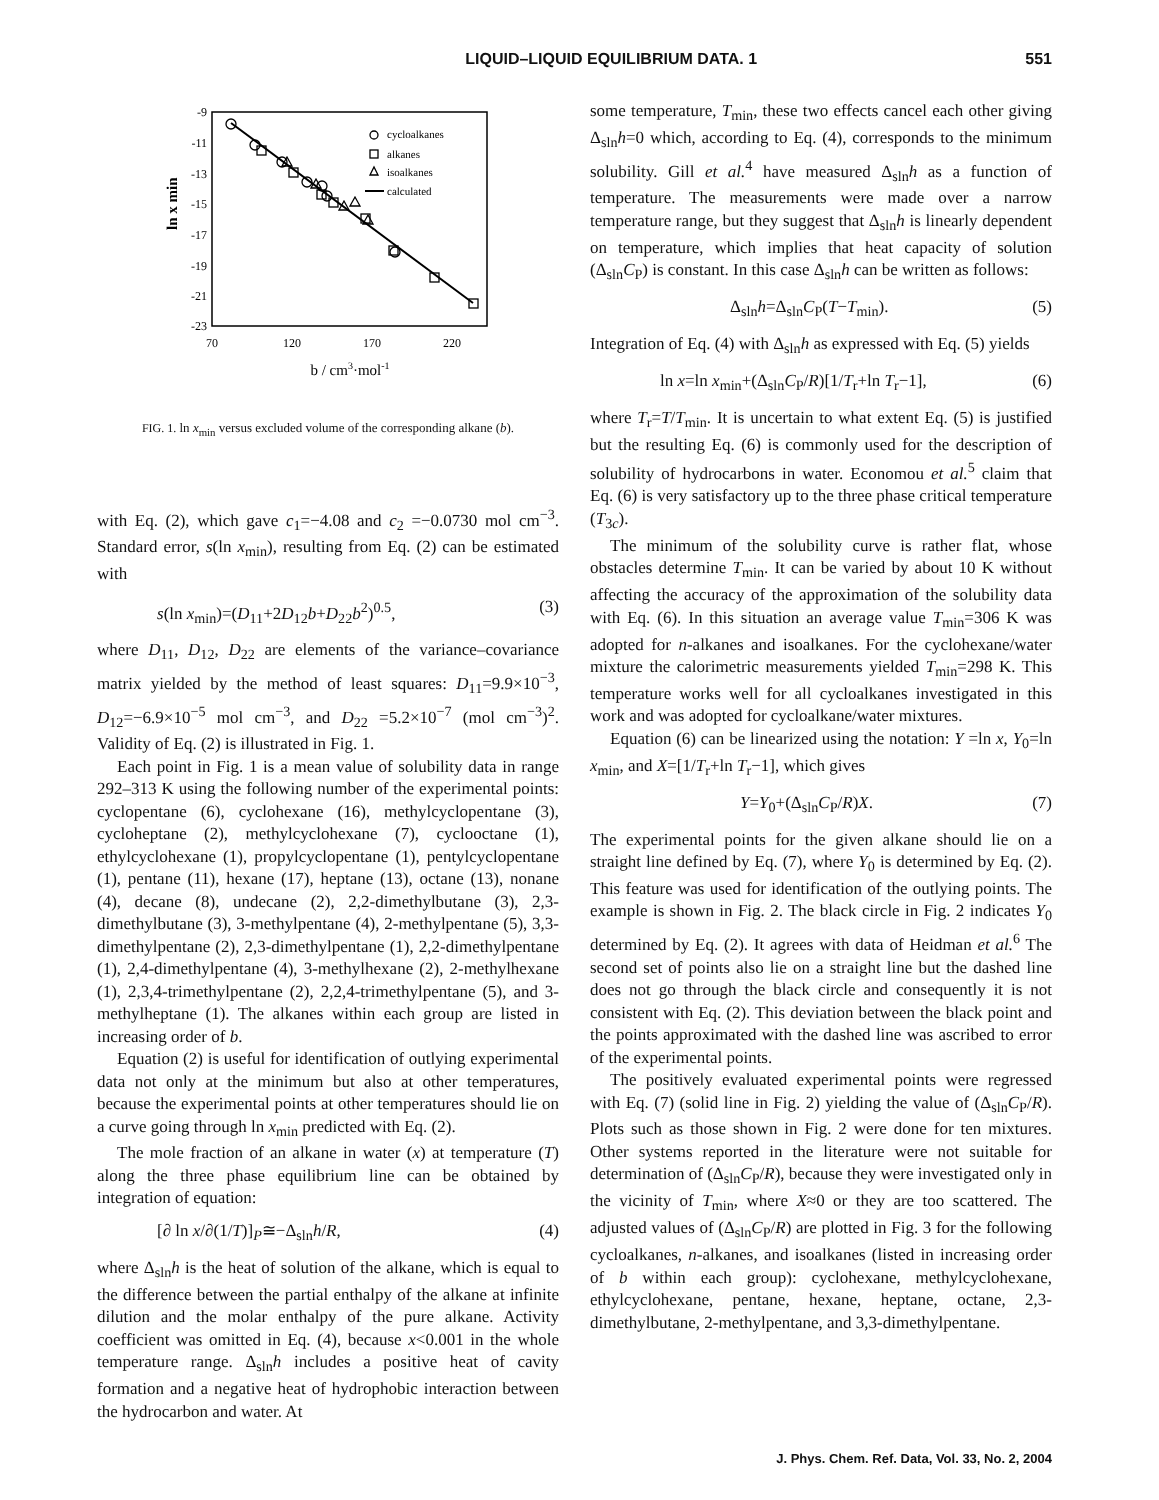LIQUID–LIQUID EQUILIBRIUM DATA. 1 551
-9
-11
-13
-15
-17
-19
-21
-23
70
120
170
220
b / cm3·mol-1
ln x min
cycloalkanes
alkanes
isoalkanes
calculated
FIG. 1. ln x<sub>min</sub> versus excluded volume of the corresponding alkane (b).
with Eq. (2), which gave c<sub>1</sub>=−4.08 and c<sub>2</sub> =−0.0730 mol cm<sup>−3</sup>. Standard error, s(ln x<sub>min</sub>), resulting from Eq. (2) can be estimated with
s(ln x<sub>min</sub>)=(D<sub>11</sub>+2D<sub>12</sub>b+D<sub>22</sub>b<sup>2</sup>)<sup>0.5</sup>, (3)
where D<sub>11</sub>, D<sub>12</sub>, D<sub>22</sub> are elements of the variance–covariance matrix yielded by the method of least squares: D<sub>11</sub>=9.9×10<sup>−3</sup>, D<sub>12</sub>=−6.9×10<sup>−5</sup> mol cm<sup>−3</sup>, and D<sub>22</sub> =5.2×10<sup>−7</sup> (mol cm<sup>−3</sup>)<sup>2</sup>. Validity of Eq. (2) is illustrated in Fig. 1.
Each point in Fig. 1 is a mean value of solubility data in range 292–313 K using the following number of the experimental points: cyclopentane (6), cyclohexane (16), methylcyclopentane (3), cycloheptane (2), methylcyclohexane (7), cyclooctane (1), ethylcyclohexane (1), propylcyclopentane (1), pentylcyclopentane (1), pentane (11), hexane (17), heptane (13), octane (13), nonane (4), decane (8), undecane (2), 2,2-dimethylbutane (3), 2,3-dimethylbutane (3), 3-methylpentane (4), 2-methylpentane (5), 3,3-dimethylpentane (2), 2,3-dimethylpentane (1), 2,2-dimethylpentane (1), 2,4-dimethylpentane (4), 3-methylhexane (2), 2-methylhexane (1), 2,3,4-trimethylpentane (2), 2,2,4-trimethylpentane (5), and 3-methylheptane (1). The alkanes within each group are listed in increasing order of b.
Equation (2) is useful for identification of outlying experimental data not only at the minimum but also at other temperatures, because the experimental points at other temperatures should lie on a curve going through ln x<sub>min</sub> predicted with Eq. (2).
The mole fraction of an alkane in water (x) at temperature (T) along the three phase equilibrium line can be obtained by integration of equation:
[∂ ln x/∂(1/T)]<sub>P</sub>≅−Δ<sub>sln</sub>h/R, (4)
where Δ<sub>sln</sub>h is the heat of solution of the alkane, which is equal to the difference between the partial enthalpy of the alkane at infinite dilution and the molar enthalpy of the pure alkane. Activity coefficient was omitted in Eq. (4), because x<0.001 in the whole temperature range. Δ<sub>sln</sub>h includes a positive heat of cavity formation and a negative heat of hydrophobic interaction between the hydrocarbon and water. At
some temperature, T<sub>min</sub>, these two effects cancel each other giving Δ<sub>sln</sub>h=0 which, according to Eq. (4), corresponds to the minimum solubility. Gill et al.<sup>4</sup> have measured Δ<sub>sln</sub>h as a function of temperature. The measurements were made over a narrow temperature range, but they suggest that Δ<sub>sln</sub>h is linearly dependent on temperature, which implies that heat capacity of solution (Δ<sub>sln</sub>C<sub>P</sub>) is constant. In this case Δ<sub>sln</sub>h can be written as follows:
Δ<sub>sln</sub>h=Δ<sub>sln</sub>C<sub>P</sub>(T−T<sub>min</sub>). (5)
Integration of Eq. (4) with Δ<sub>sln</sub>h as expressed with Eq. (5) yields
ln x=ln x<sub>min</sub>+(Δ<sub>sln</sub>C<sub>P</sub>/R)[1/T<sub>r</sub>+ln T<sub>r</sub>−1], (6)
where T<sub>r</sub>=T/T<sub>min</sub>. It is uncertain to what extent Eq. (5) is justified but the resulting Eq. (6) is commonly used for the description of solubility of hydrocarbons in water. Economou et al.<sup>5</sup> claim that Eq. (6) is very satisfactory up to the three phase critical temperature (T<sub>3c</sub>).
The minimum of the solubility curve is rather flat, whose obstacles determine T<sub>min</sub>. It can be varied by about 10 K without affecting the accuracy of the approximation of the solubility data with Eq. (6). In this situation an average value T<sub>min</sub>=306 K was adopted for n-alkanes and isoalkanes. For the cyclohexane/water mixture the calorimetric measurements yielded T<sub>min</sub>=298 K. This temperature works well for all cycloalkanes investigated in this work and was adopted for cycloalkane/water mixtures.
Equation (6) can be linearized using the notation: Y =ln x, Y<sub>0</sub>=ln x<sub>min</sub>, and X=[1/T<sub>r</sub>+ln T<sub>r</sub>−1], which gives
Y=Y<sub>0</sub>+(Δ<sub>sln</sub>C<sub>P</sub>/R)X. (7)
The experimental points for the given alkane should lie on a straight line defined by Eq. (7), where Y<sub>0</sub> is determined by Eq. (2). This feature was used for identification of the outlying points. The example is shown in Fig. 2. The black circle in Fig. 2 indicates Y<sub>0</sub> determined by Eq. (2). It agrees with data of Heidman et al.<sup>6</sup> The second set of points also lie on a straight line but the dashed line does not go through the black circle and consequently it is not consistent with Eq. (2). This deviation between the black point and the points approximated with the dashed line was ascribed to error of the experimental points.
The positively evaluated experimental points were regressed with Eq. (7) (solid line in Fig. 2) yielding the value of (Δ<sub>sln</sub>C<sub>P</sub>/R). Plots such as those shown in Fig. 2 were done for ten mixtures. Other systems reported in the literature were not suitable for determination of (Δ<sub>sln</sub>C<sub>P</sub>/R), because they were investigated only in the vicinity of T<sub>min</sub>, where X≈0 or they are too scattered. The adjusted values of (Δ<sub>sln</sub>C<sub>P</sub>/R) are plotted in Fig. 3 for the following cycloalkanes, n-alkanes, and isoalkanes (listed in increasing order of b within each group): cyclohexane, methylcyclohexane, ethylcyclohexane, pentane, hexane, heptane, octane, 2,3-dimethylbutane, 2-methylpentane, and 3,3-dimethylpentane.
J. Phys. Chem. Ref. Data, Vol. 33, No. 2, 2004